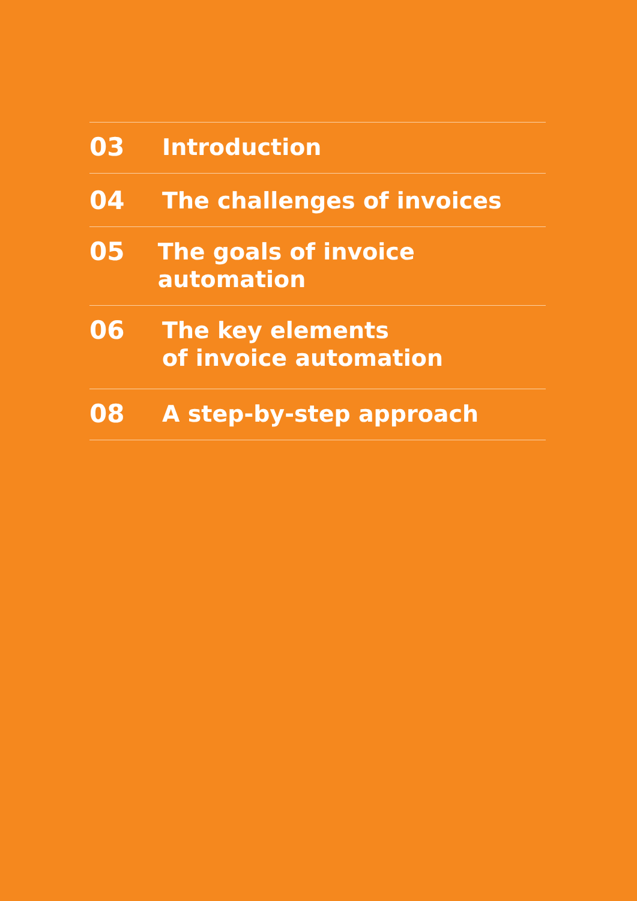03 Introduction
04 The challenges of invoices
05 The goals of invoice automation
06 The key elements
of invoice automation
08 A step-by-step approach